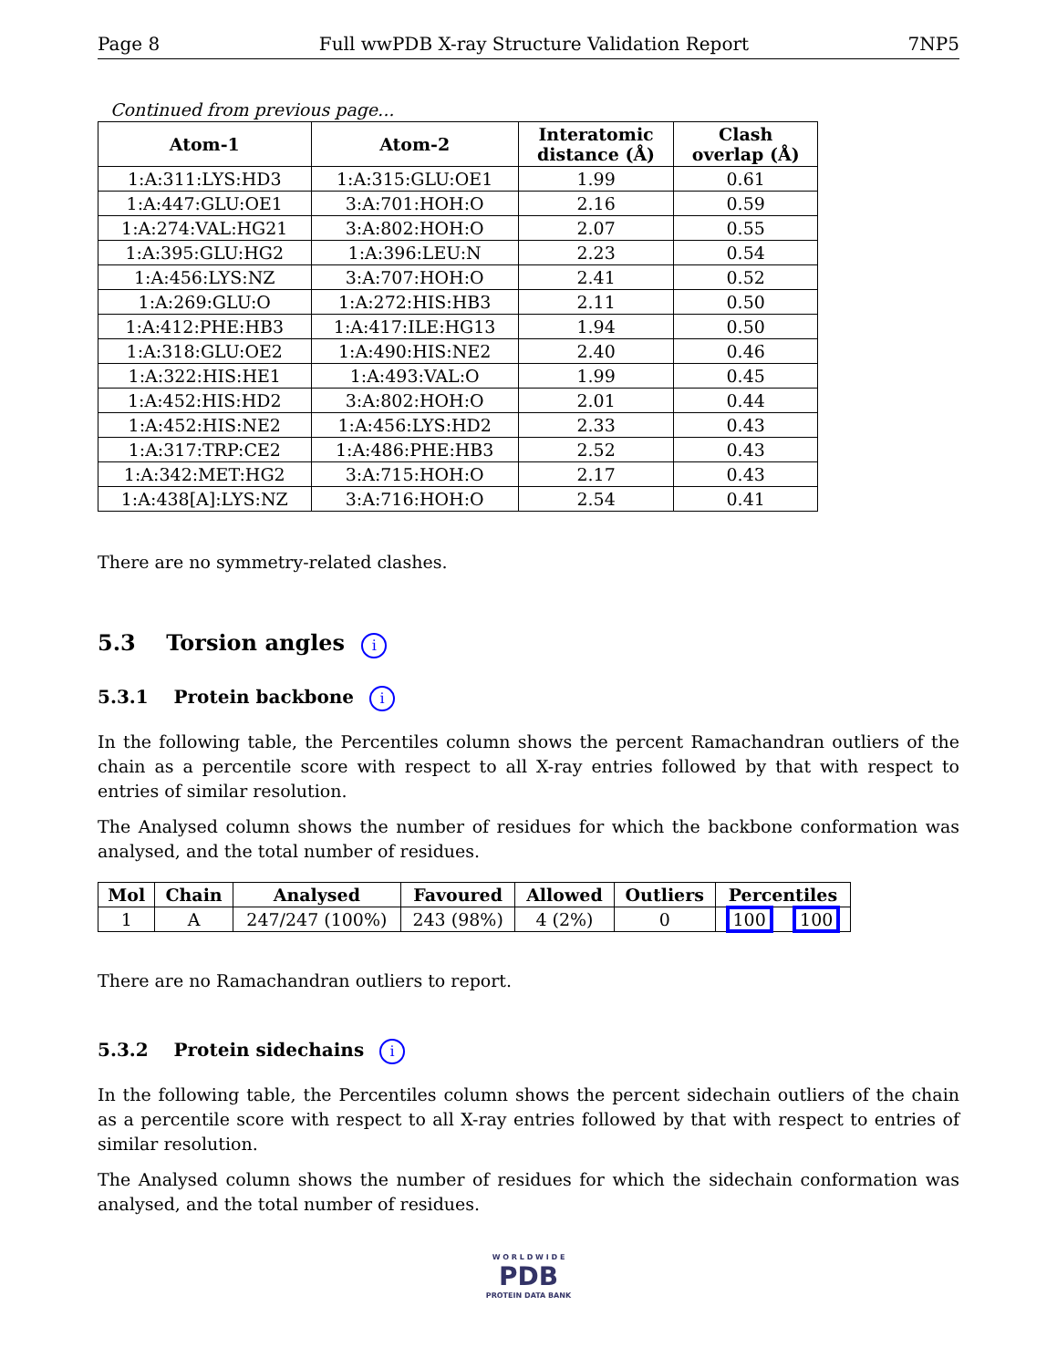Page 8 Full wwPDB X-ray Structure Validation Report 7NP5
Continued from previous page...
| Atom-1 | Atom-2 | Interatomic distance (Å) | Clash overlap (Å) |
| --- | --- | --- | --- |
| 1:A:311:LYS:HD3 | 1:A:315:GLU:OE1 | 1.99 | 0.61 |
| 1:A:447:GLU:OE1 | 3:A:701:HOH:O | 2.16 | 0.59 |
| 1:A:274:VAL:HG21 | 3:A:802:HOH:O | 2.07 | 0.55 |
| 1:A:395:GLU:HG2 | 1:A:396:LEU:N | 2.23 | 0.54 |
| 1:A:456:LYS:NZ | 3:A:707:HOH:O | 2.41 | 0.52 |
| 1:A:269:GLU:O | 1:A:272:HIS:HB3 | 2.11 | 0.50 |
| 1:A:412:PHE:HB3 | 1:A:417:ILE:HG13 | 1.94 | 0.50 |
| 1:A:318:GLU:OE2 | 1:A:490:HIS:NE2 | 2.40 | 0.46 |
| 1:A:322:HIS:HE1 | 1:A:493:VAL:O | 1.99 | 0.45 |
| 1:A:452:HIS:HD2 | 3:A:802:HOH:O | 2.01 | 0.44 |
| 1:A:452:HIS:NE2 | 1:A:456:LYS:HD2 | 2.33 | 0.43 |
| 1:A:317:TRP:CE2 | 1:A:486:PHE:HB3 | 2.52 | 0.43 |
| 1:A:342:MET:HG2 | 3:A:715:HOH:O | 2.17 | 0.43 |
| 1:A:438[A]:LYS:NZ | 3:A:716:HOH:O | 2.54 | 0.41 |
There are no symmetry-related clashes.
5.3 Torsion angles i
5.3.1 Protein backbone i
In the following table, the Percentiles column shows the percent Ramachandran outliers of the chain as a percentile score with respect to all X-ray entries followed by that with respect to entries of similar resolution.
The Analysed column shows the number of residues for which the backbone conformation was analysed, and the total number of residues.
| Mol | Chain | Analysed | Favoured | Allowed | Outliers | Percentiles | |
| --- | --- | --- | --- | --- | --- | --- | --- |
| 1 | A | 247/247 (100%) | 243 (98%) | 4 (2%) | 0 | 100 | 100 |
There are no Ramachandran outliers to report.
5.3.2 Protein sidechains i
In the following table, the Percentiles column shows the percent sidechain outliers of the chain as a percentile score with respect to all X-ray entries followed by that with respect to entries of similar resolution.
The Analysed column shows the number of residues for which the sidechain conformation was analysed, and the total number of residues.
W O R L D W I D E
PDB
PROTEIN DATA BANK